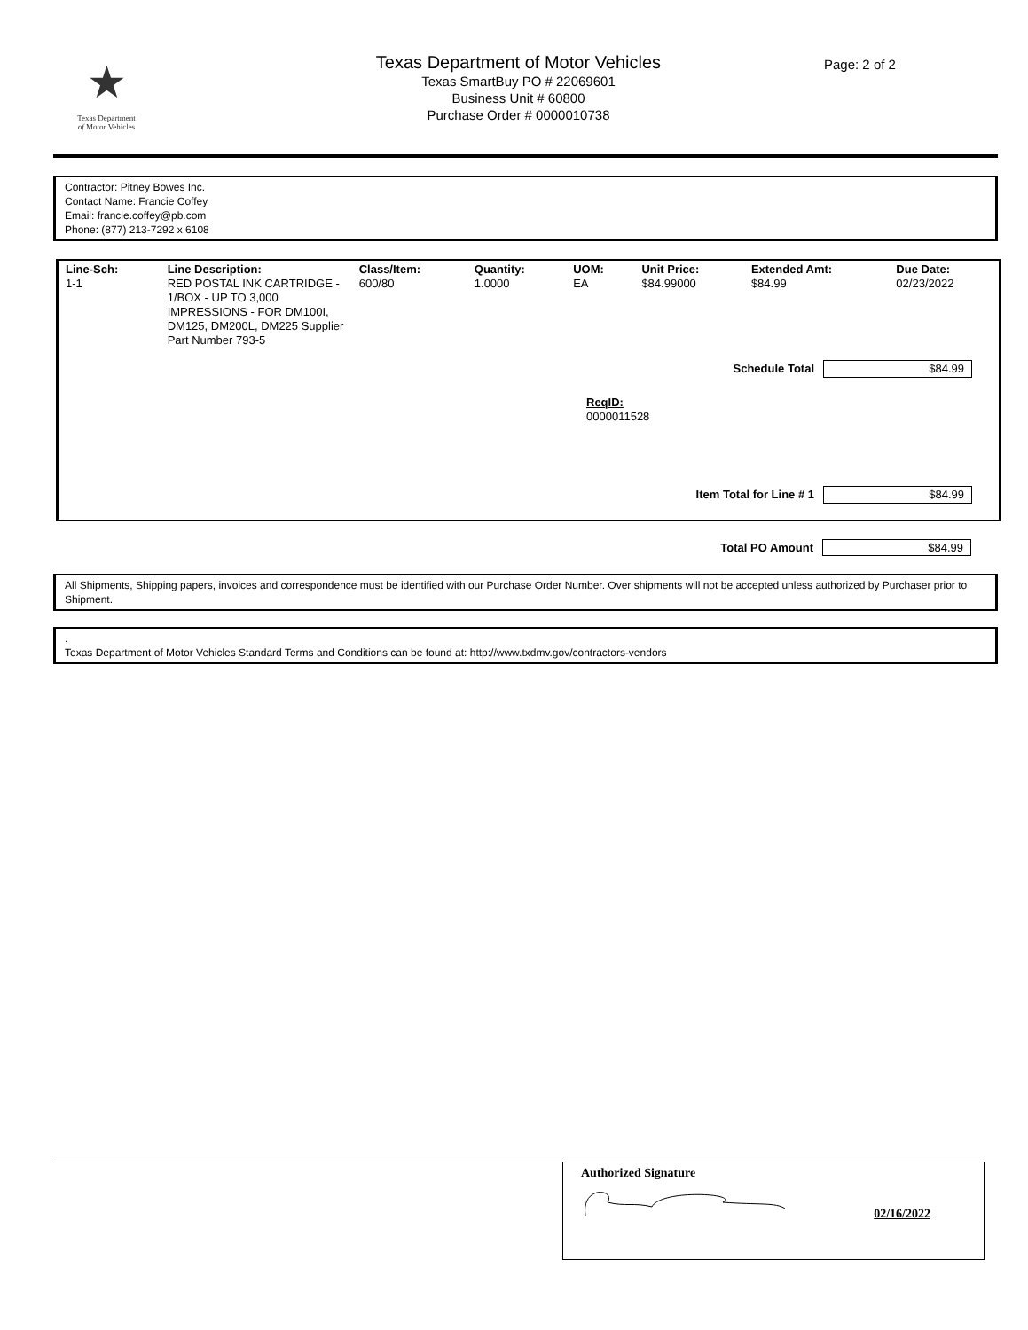★
Texas Department
of Motor Vehicles
Texas Department of Motor Vehicles
Texas SmartBuy PO # 22069601
Business Unit # 60800
Purchase Order # 0000010738
Page: 2 of 2
Contractor: Pitney Bowes Inc.
Contact Name: Francie Coffey
Email: francie.coffey@pb.com
Phone: (877) 213-7292 x 6108
| Line-Sch: | Line Description: | Class/Item: | Quantity: | UOM: | Unit Price: | Extended Amt: | Due Date: |
| --- | --- | --- | --- | --- | --- | --- | --- |
| 1-1 | RED POSTAL INK CARTRIDGE - 1/BOX - UP TO 3,000 IMPRESSIONS - FOR DM100I, DM125, DM200L, DM225 Supplier Part Number 793-5 | 600/80 | 1.0000 | EA | $84.99000 | $84.99 | 02/23/2022 |
Schedule Total $84.99
ReqID:
0000011528
Item Total for Line # 1 $84.99
Total PO Amount $84.99
All Shipments, Shipping papers, invoices and correspondence must be identified with our Purchase Order Number. Over shipments will not be accepted unless authorized by Purchaser prior to Shipment.
.
Texas Department of Motor Vehicles Standard Terms and Conditions can be found at: http://www.txdmv.gov/contractors-vendors
Authorized Signature
02/16/2022